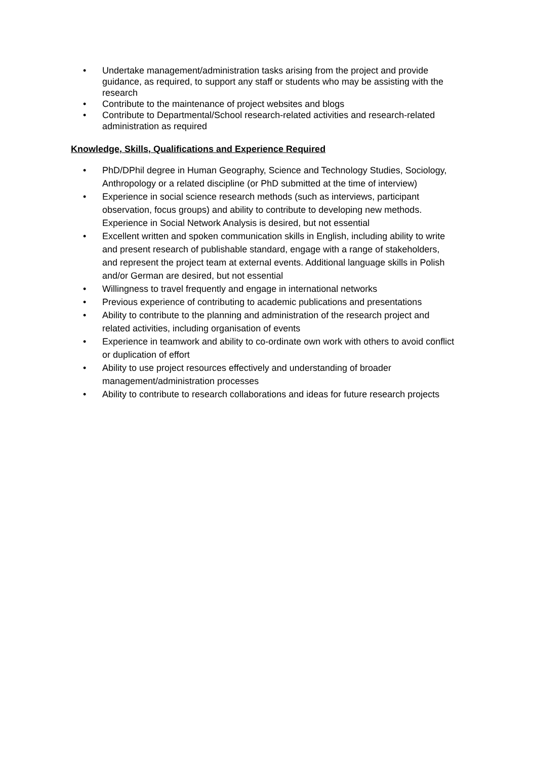• Undertake management/administration tasks arising from the project and provide guidance, as required, to support any staff or students who may be assisting with the research
• Contribute to the maintenance of project websites and blogs
• Contribute to Departmental/School research-related activities and research-related administration as required
Knowledge, Skills, Qualifications and Experience Required
• PhD/DPhil degree in Human Geography, Science and Technology Studies, Sociology, Anthropology or a related discipline (or PhD submitted at the time of interview)
• Experience in social science research methods (such as interviews, participant observation, focus groups) and ability to contribute to developing new methods. Experience in Social Network Analysis is desired, but not essential
• Excellent written and spoken communication skills in English, including ability to write and present research of publishable standard, engage with a range of stakeholders, and represent the project team at external events. Additional language skills in Polish and/or German are desired, but not essential
• Willingness to travel frequently and engage in international networks
• Previous experience of contributing to academic publications and presentations
• Ability to contribute to the planning and administration of the research project and related activities, including organisation of events
• Experience in teamwork and ability to co-ordinate own work with others to avoid conflict or duplication of effort
• Ability to use project resources effectively and understanding of broader management/administration processes
• Ability to contribute to research collaborations and ideas for future research projects